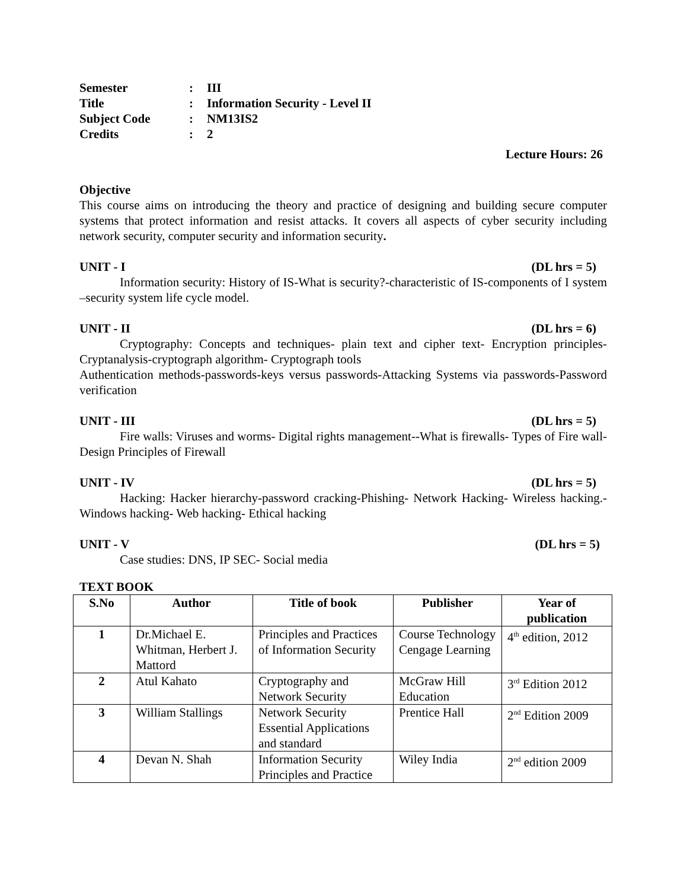Semester: III
Title: Information Security - Level II
Subject Code: NM13IS2
Credits: 2
Lecture Hours: 26
Objective
This course aims on introducing the theory and practice of designing and building secure computer systems that protect information and resist attacks. It covers all aspects of cyber security including network security, computer security and information security.
UNIT - I (DL hrs = 5)
Information security: History of IS-What is security?-characteristic of IS-components of I system –security system life cycle model.
UNIT - II (DL hrs = 6)
Cryptography: Concepts and techniques- plain text and cipher text- Encryption principles- Cryptanalysis-cryptograph algorithm- Cryptograph tools
Authentication methods-passwords-keys versus passwords-Attacking Systems via passwords-Password verification
UNIT - III (DL hrs = 5)
Fire walls: Viruses and worms- Digital rights management--What is firewalls- Types of Fire wall-Design Principles of Firewall
UNIT - IV (DL hrs = 5)
Hacking: Hacker hierarchy-password cracking-Phishing- Network Hacking- Wireless hacking.-Windows hacking- Web hacking- Ethical hacking
UNIT - V (DL hrs = 5)
Case studies: DNS, IP SEC- Social media
TEXT BOOK
| S.No | Author | Title of book | Publisher | Year of publication |
| --- | --- | --- | --- | --- |
| 1 | Dr.Michael E. Whitman, Herbert J. Mattord | Principles and Practices of Information Security | Course Technology Cengage Learning | 4<sup>th</sup> edition, 2012 |
| 2 | Atul Kahato | Cryptography and Network Security | McGraw Hill Education | 3<sup>rd</sup> Edition 2012 |
| 3 | William Stallings | Network Security Essential Applications and standard | Prentice Hall | 2<sup>nd</sup> Edition 2009 |
| 4 | Devan N. Shah | Information Security Principles and Practice | Wiley India | 2<sup>nd</sup> edition 2009 |